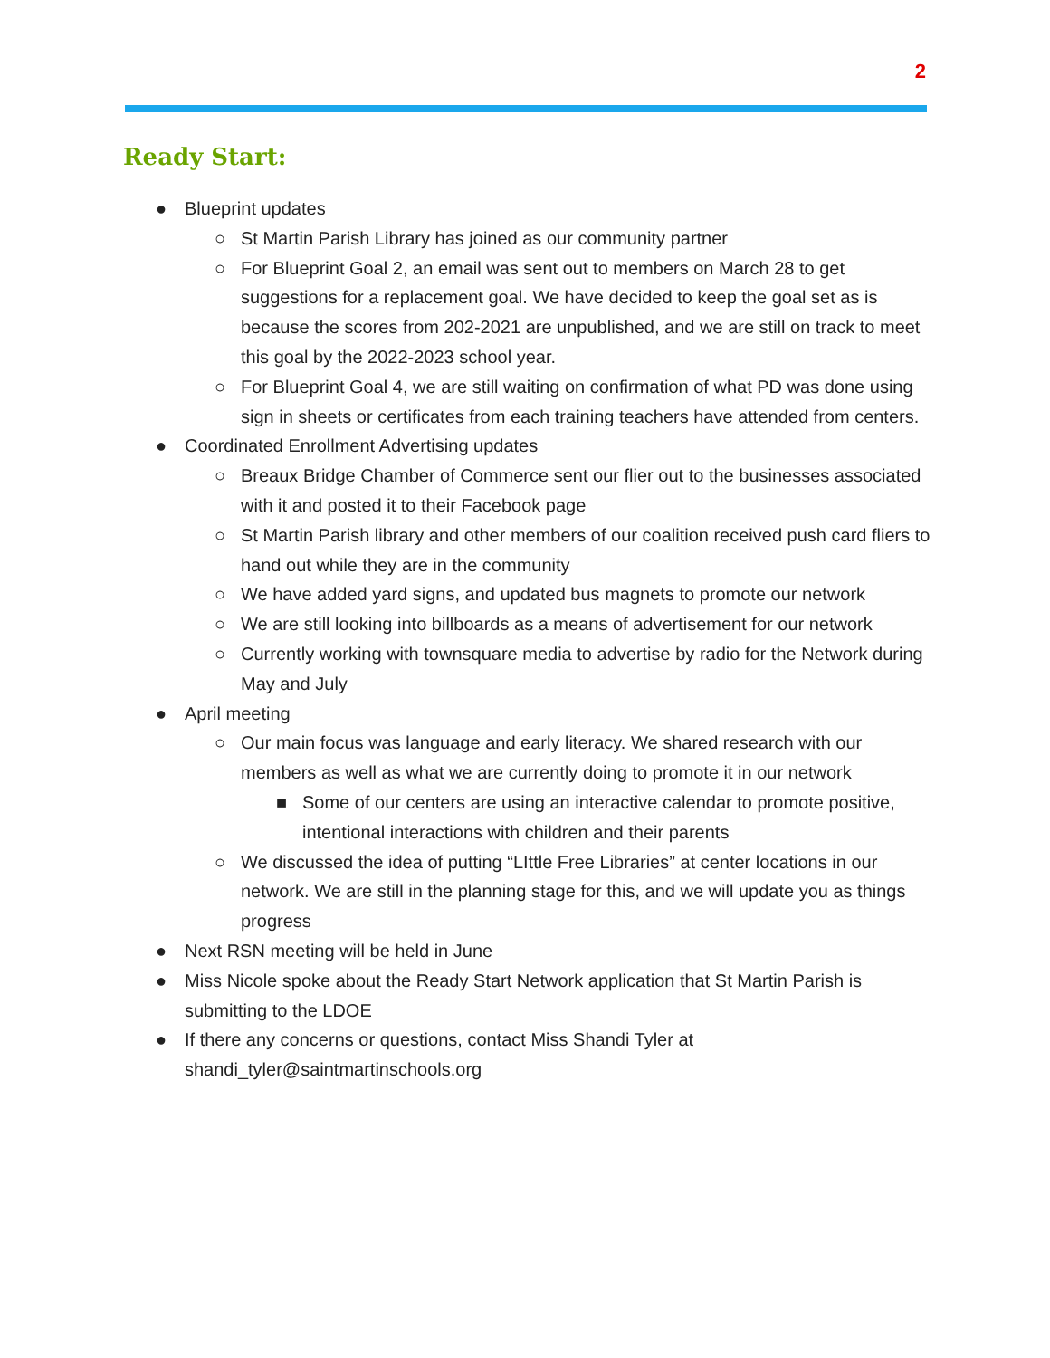2
Ready Start:
● Blueprint updates
○ St Martin Parish Library has joined as our community partner
○ For Blueprint Goal 2, an email was sent out to members on March 28 to get suggestions for a replacement goal. We have decided to keep the goal set as is because the scores from 202-2021 are unpublished, and we are still on track to meet this goal by the 2022-2023 school year.
○ For Blueprint Goal 4, we are still waiting on confirmation of what PD was done using sign in sheets or certificates from each training teachers have attended from centers.
● Coordinated Enrollment Advertising updates
○ Breaux Bridge Chamber of Commerce sent our flier out to the businesses associated with it and posted it to their Facebook page
○ St Martin Parish library and other members of our coalition received push card fliers to hand out while they are in the community
○ We have added yard signs, and updated bus magnets to promote our network
○ We are still looking into billboards as a means of advertisement for our network
○ Currently working with townsquare media to advertise by radio for the Network during May and July
● April meeting
○ Our main focus was language and early literacy. We shared research with our members as well as what we are currently doing to promote it in our network
■ Some of our centers are using an interactive calendar to promote positive, intentional interactions with children and their parents
○ We discussed the idea of putting “LIttle Free Libraries” at center locations in our network. We are still in the planning stage for this, and we will update you as things progress
● Next RSN meeting will be held in June
● Miss Nicole spoke about the Ready Start Network application that St Martin Parish is submitting to the LDOE
● If there any concerns or questions, contact Miss Shandi Tyler at shandi_tyler@saintmartinschools.org